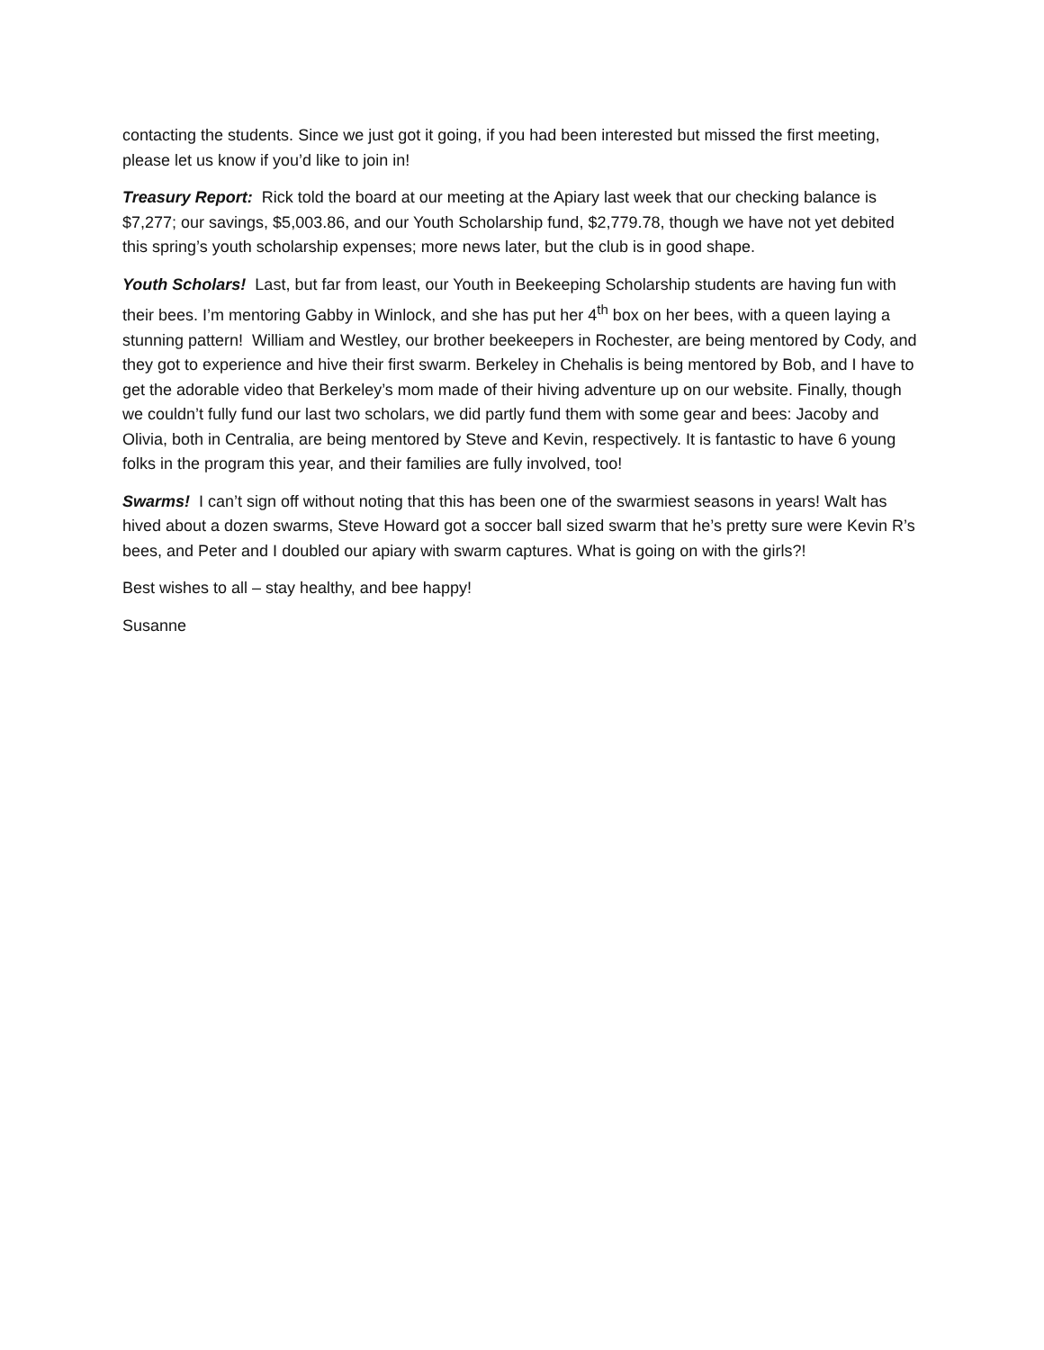contacting the students. Since we just got it going, if you had been interested but missed the first meeting, please let us know if you’d like to join in!
Treasury Report: Rick told the board at our meeting at the Apiary last week that our checking balance is $7,277; our savings, $5,003.86, and our Youth Scholarship fund, $2,779.78, though we have not yet debited this spring’s youth scholarship expenses; more news later, but the club is in good shape.
Youth Scholars! Last, but far from least, our Youth in Beekeeping Scholarship students are having fun with their bees. I’m mentoring Gabby in Winlock, and she has put her 4<sup>th</sup> box on her bees, with a queen laying a stunning pattern! William and Westley, our brother beekeepers in Rochester, are being mentored by Cody, and they got to experience and hive their first swarm. Berkeley in Chehalis is being mentored by Bob, and I have to get the adorable video that Berkeley’s mom made of their hiving adventure up on our website. Finally, though we couldn’t fully fund our last two scholars, we did partly fund them with some gear and bees: Jacoby and Olivia, both in Centralia, are being mentored by Steve and Kevin, respectively. It is fantastic to have 6 young folks in the program this year, and their families are fully involved, too!
Swarms! I can’t sign off without noting that this has been one of the swarmiest seasons in years! Walt has hived about a dozen swarms, Steve Howard got a soccer ball sized swarm that he’s pretty sure were Kevin R’s bees, and Peter and I doubled our apiary with swarm captures. What is going on with the girls?!
Best wishes to all – stay healthy, and bee happy!
Susanne